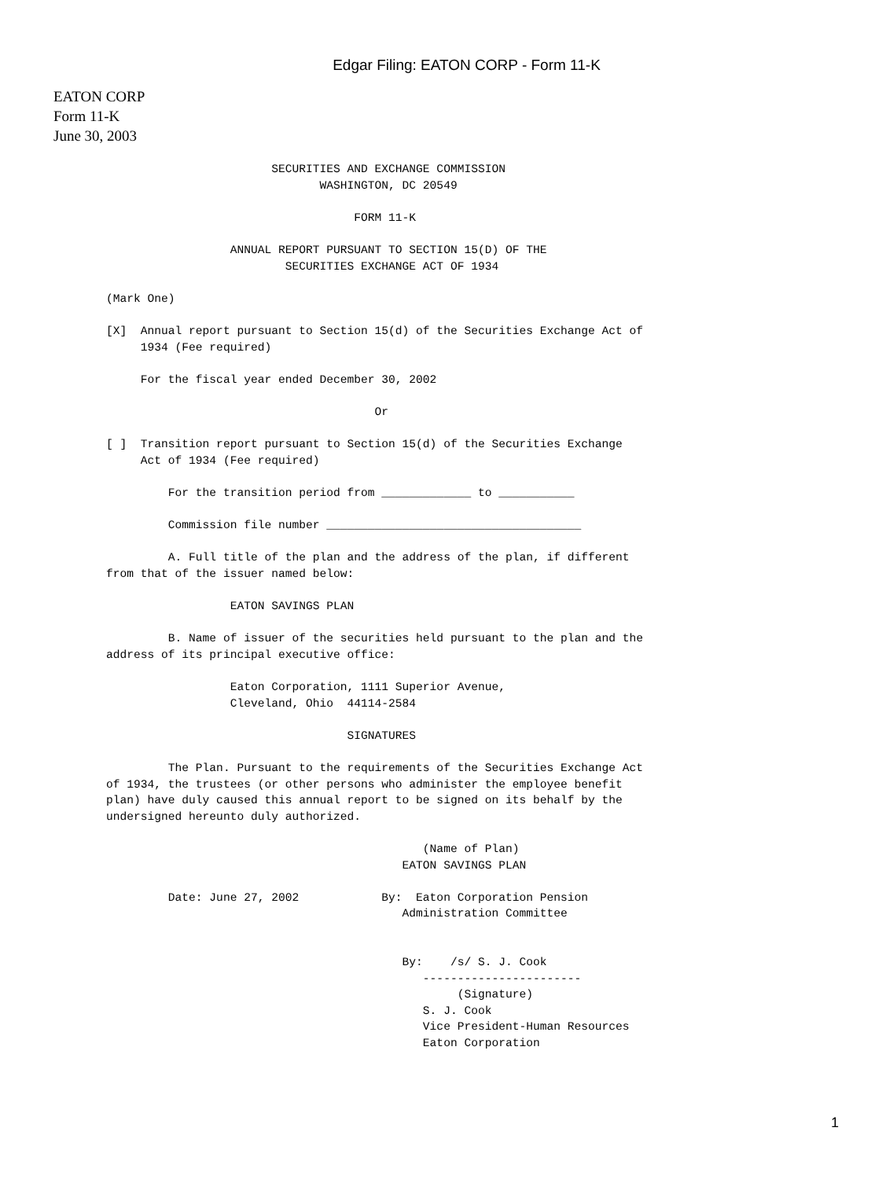Edgar Filing: EATON CORP - Form 11-K
EATON CORP
Form 11-K
June 30, 2003
                        SECURITIES AND EXCHANGE COMMISSION
                               WASHINGTON, DC 20549

                                    FORM 11-K

                  ANNUAL REPORT PURSUANT TO SECTION 15(D) OF THE
                          SECURITIES EXCHANGE ACT OF 1934

(Mark One)

[X]  Annual report pursuant to Section 15(d) of the Securities Exchange Act of
     1934 (Fee required)

     For the fiscal year ended December 30, 2002

                                       Or

[ ]  Transition report pursuant to Section 15(d) of the Securities Exchange
     Act of 1934 (Fee required)

         For the transition period from _____________ to ___________

         Commission file number _____________________________________

         A. Full title of the plan and the address of the plan, if different
from that of the issuer named below:

                  EATON SAVINGS PLAN

         B. Name of issuer of the securities held pursuant to the plan and the
address of its principal executive office:

                  Eaton Corporation, 1111 Superior Avenue,
                  Cleveland, Ohio  44114-2584

                                   SIGNATURES

         The Plan. Pursuant to the requirements of the Securities Exchange Act
of 1934, the trustees (or other persons who administer the employee benefit
plan) have duly caused this annual report to be signed on its behalf by the
undersigned hereunto duly authorized.

                                              (Name of Plan)
                                           EATON SAVINGS PLAN

         Date: June 27, 2002            By:  Eaton Corporation Pension
                                           Administration Committee


                                           By:    /s/ S. J. Cook
                                              -----------------------
                                                   (Signature)
                                              S. J. Cook
                                              Vice President-Human Resources
                                              Eaton Corporation
1